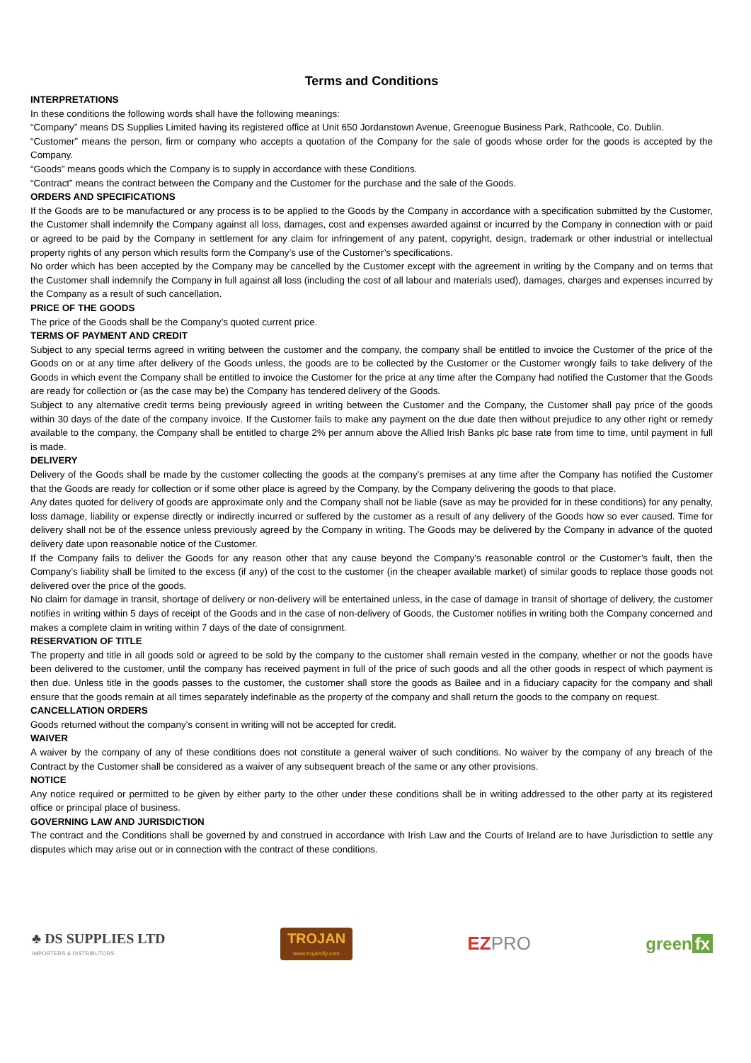Terms and Conditions
INTERPRETATIONS
In these conditions the following words shall have the following meanings:
“Company” means DS Supplies Limited having its registered office at Unit 650 Jordanstown Avenue, Greenogue Business Park, Rathcoole, Co. Dublin.
“Customer” means the person, firm or company who accepts a quotation of the Company for the sale of goods whose order for the goods is accepted by the Company.
“Goods” means goods which the Company is to supply in accordance with these Conditions.
“Contract” means the contract between the Company and the Customer for the purchase and the sale of the Goods.
ORDERS AND SPECIFICATIONS
If the Goods are to be manufactured or any process is to be applied to the Goods by the Company in accordance with a specification submitted by the Customer, the Customer shall indemnify the Company against all loss, damages, cost and expenses awarded against or incurred by the Company in connection with or paid or agreed to be paid by the Company in settlement for any claim for infringement of any patent, copyright, design, trademark or other industrial or intellectual property rights of any person which results form the Company’s use of the Customer’s specifications.
No order which has been accepted by the Company may be cancelled by the Customer except with the agreement in writing by the Company and on terms that the Customer shall indemnify the Company in full against all loss (including the cost of all labour and materials used), damages, charges and expenses incurred by the Company as a result of such cancellation.
PRICE OF THE GOODS
The price of the Goods shall be the Company’s quoted current price.
TERMS OF PAYMENT AND CREDIT
Subject to any special terms agreed in writing between the customer and the company, the company shall be entitled to invoice the Customer of the price of the Goods on or at any time after delivery of the Goods unless, the goods are to be collected by the Customer or the Customer wrongly fails to take delivery of the Goods in which event the Company shall be entitled to invoice the Customer for the price at any time after the Company had notified the Customer that the Goods are ready for collection or (as the case may be) the Company has tendered delivery of the Goods.
Subject to any alternative credit terms being previously agreed in writing between the Customer and the Company, the Customer shall pay price of the goods within 30 days of the date of the company invoice. If the Customer fails to make any payment on the due date then without prejudice to any other right or remedy available to the company, the Company shall be entitled to charge 2% per annum above the Allied Irish Banks plc base rate from time to time, until payment in full is made.
DELIVERY
Delivery of the Goods shall be made by the customer collecting the goods at the company’s premises at any time after the Company has notified the Customer that the Goods are ready for collection or if some other place is agreed by the Company, by the Company delivering the goods to that place.
Any dates quoted for delivery of goods are approximate only and the Company shall not be liable (save as may be provided for in these conditions) for any penalty, loss damage, liability or expense directly or indirectly incurred or suffered by the customer as a result of any delivery of the Goods how so ever caused. Time for delivery shall not be of the essence unless previously agreed by the Company in writing. The Goods may be delivered by the Company in advance of the quoted delivery date upon reasonable notice of the Customer.
If the Company fails to deliver the Goods for any reason other that any cause beyond the Company’s reasonable control or the Customer’s fault, then the Company’s liability shall be limited to the excess (if any) of the cost to the customer (in the cheaper available market) of similar goods to replace those goods not delivered over the price of the goods.
No claim for damage in transit, shortage of delivery or non-delivery will be entertained unless, in the case of damage in transit of shortage of delivery, the customer notifies in writing within 5 days of receipt of the Goods and in the case of non-delivery of Goods, the Customer notifies in writing both the Company concerned and makes a complete claim in writing within 7 days of the date of consignment.
RESERVATION OF TITLE
The property and title in all goods sold or agreed to be sold by the company to the customer shall remain vested in the company, whether or not the goods have been delivered to the customer, until the company has received payment in full of the price of such goods and all the other goods in respect of which payment is then due. Unless title in the goods passes to the customer, the customer shall store the goods as Bailee and in a fiduciary capacity for the company and shall ensure that the goods remain at all times separately indefinable as the property of the company and shall return the goods to the company on request.
CANCELLATION ORDERS
Goods returned without the company’s consent in writing will not be accepted for credit.
WAIVER
A waiver by the company of any of these conditions does not constitute a general waiver of such conditions. No waiver by the company of any breach of the Contract by the Customer shall be considered as a waiver of any subsequent breach of the same or any other provisions.
NOTICE
Any notice required or permitted to be given by either party to the other under these conditions shall be in writing addressed to the other party at its registered office or principal place of business.
GOVERNING LAW AND JURISDICTION
The contract and the Conditions shall be governed by and construed in accordance with Irish Law and the Courts of Ireland are to have Jurisdiction to settle any disputes which may arise out or in connection with the contract of these conditions.
♣ DS SUPPLIES LTD
IMPORTERS & DISTRIBUTORS
TROJAN
www.trojandiy.com
EZ PRO green fx